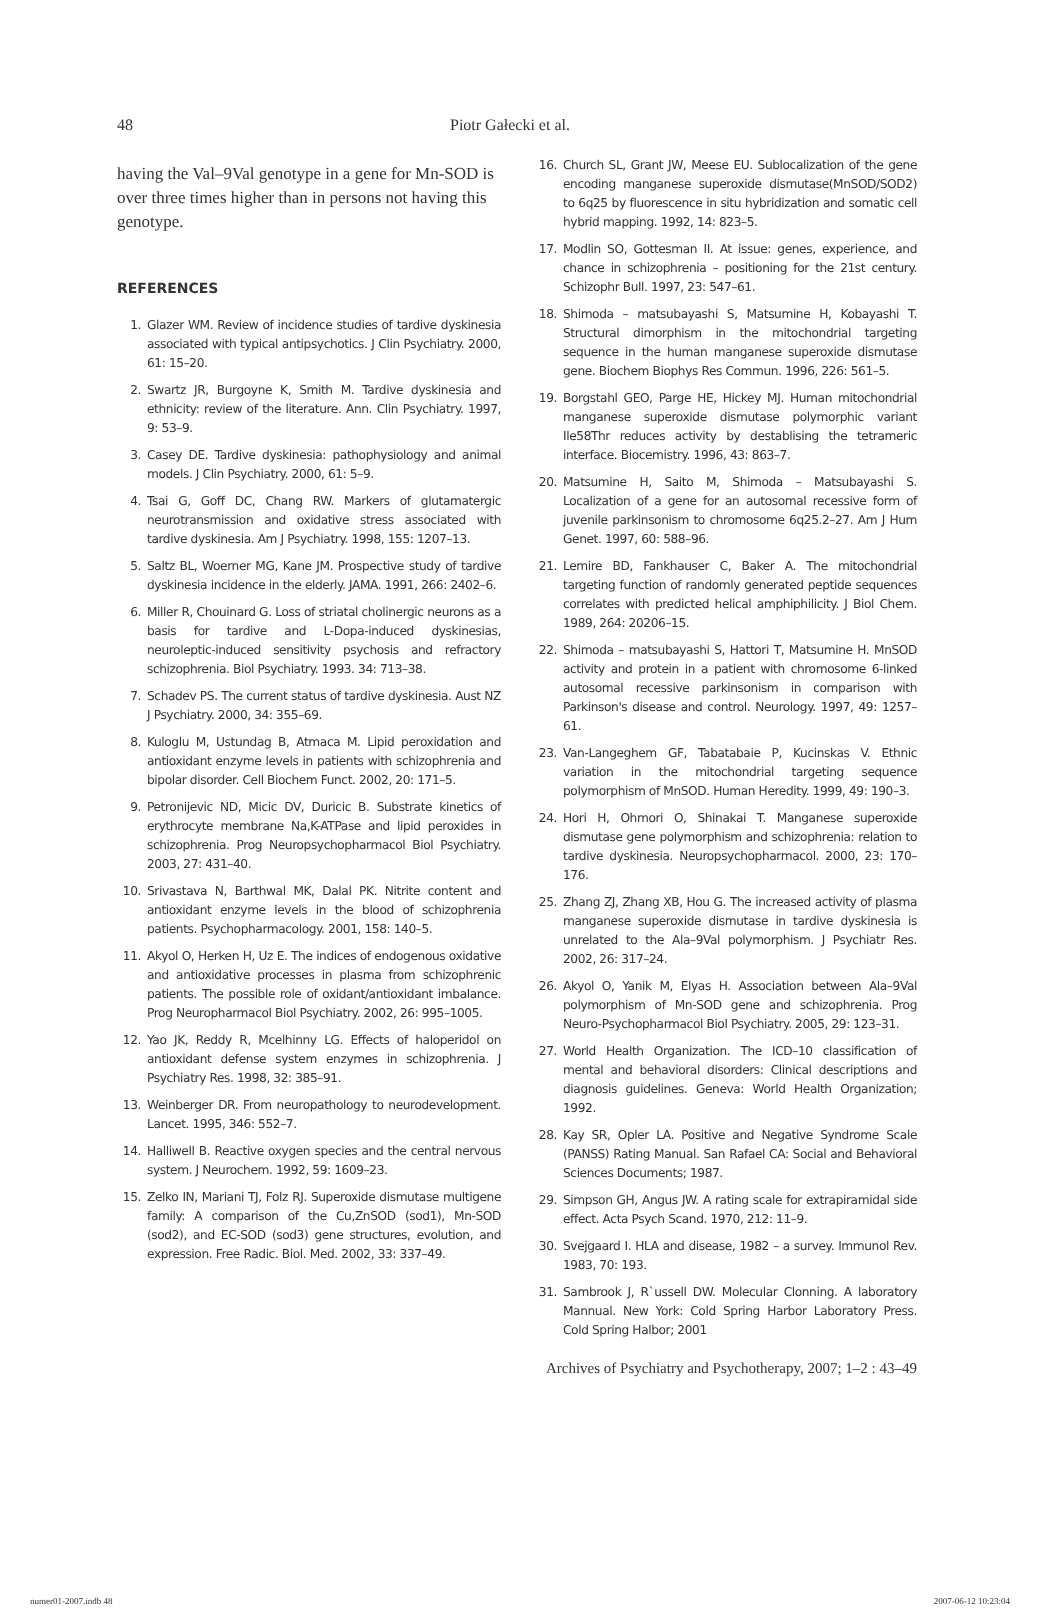48 Piotr Gałecki et al.
having the Val–9Val genotype in a gene for Mn-SOD is over three times higher than in persons not having this genotype.
REFERENCES
1. Glazer WM. Review of incidence studies of tardive dyskinesia associated with typical antipsychotics. J Clin Psychiatry. 2000, 61: 15–20.
2. Swartz JR, Burgoyne K, Smith M. Tardive dyskinesia and ethnicity: review of the literature. Ann. Clin Psychiatry. 1997, 9: 53–9.
3. Casey DE. Tardive dyskinesia: pathophysiology and animal models. J Clin Psychiatry. 2000, 61: 5–9.
4. Tsai G, Goff DC, Chang RW. Markers of glutamatergic neurotransmission and oxidative stress associated with tardive dyskinesia. Am J Psychiatry. 1998, 155: 1207–13.
5. Saltz BL, Woerner MG, Kane JM. Prospective study of tardive dyskinesia incidence in the elderly. JAMA. 1991, 266: 2402–6.
6. Miller R, Chouinard G. Loss of striatal cholinergic neurons as a basis for tardive and L-Dopa-induced dyskinesias, neuroleptic-induced sensitivity psychosis and refractory schizophrenia. Biol Psychiatry. 1993. 34: 713–38.
7. Schadev PS. The current status of tardive dyskinesia. Aust NZ J Psychiatry. 2000, 34: 355–69.
8. Kuloglu M, Ustundag B, Atmaca M. Lipid peroxidation and antioxidant enzyme levels in patients with schizophrenia and bipolar disorder. Cell Biochem Funct. 2002, 20: 171–5.
9. Petronijevic ND, Micic DV, Duricic B. Substrate kinetics of erythrocyte membrane Na,K-ATPase and lipid peroxides in schizophrenia. Prog Neuropsychopharmacol Biol Psychiatry. 2003, 27: 431–40.
10. Srivastava N, Barthwal MK, Dalal PK. Nitrite content and antioxidant enzyme levels in the blood of schizophrenia patients. Psychopharmacology. 2001, 158: 140–5.
11. Akyol O, Herken H, Uz E. The indices of endogenous oxidative and antioxidative processes in plasma from schizophrenic patients. The possible role of oxidant/antioxidant imbalance. Prog Neuropharmacol Biol Psychiatry. 2002, 26: 995–1005.
12. Yao JK, Reddy R, Mcelhinny LG. Effects of haloperidol on antioxidant defense system enzymes in schizophrenia. J Psychiatry Res. 1998, 32: 385–91.
13. Weinberger DR. From neuropathology to neurodevelopment. Lancet. 1995, 346: 552–7.
14. Halliwell B. Reactive oxygen species and the central nervous system. J Neurochem. 1992, 59: 1609–23.
15. Zelko IN, Mariani TJ, Folz RJ. Superoxide dismutase multigene family: A comparison of the Cu,ZnSOD (sod1), Mn-SOD (sod2), and EC-SOD (sod3) gene structures, evolution, and expression. Free Radic. Biol. Med. 2002, 33: 337–49.
16. Church SL, Grant JW, Meese EU. Sublocalization of the gene encoding manganese superoxide dismutase(MnSOD/SOD2) to 6q25 by fluorescence in situ hybridization and somatic cell hybrid mapping. 1992, 14: 823–5.
17. Modlin SO, Gottesman II. At issue: genes, experience, and chance in schizophrenia – positioning for the 21st century. Schizophr Bull. 1997, 23: 547–61.
18. Shimoda – matsubayashi S, Matsumine H, Kobayashi T. Structural dimorphism in the mitochondrial targeting sequence in the human manganese superoxide dismutase gene. Biochem Biophys Res Commun. 1996, 226: 561–5.
19. Borgstahl GEO, Parge HE, Hickey MJ. Human mitochondrial manganese superoxide dismutase polymorphic variant Ile58Thr reduces activity by destablising the tetrameric interface. Biocemistry. 1996, 43: 863–7.
20. Matsumine H, Saito M, Shimoda – Matsubayashi S. Localization of a gene for an autosomal recessive form of juvenile parkinsonism to chromosome 6q25.2–27. Am J Hum Genet. 1997, 60: 588–96.
21. Lemire BD, Fankhauser C, Baker A. The mitochondrial targeting function of randomly generated peptide sequences correlates with predicted helical amphiphilicity. J Biol Chem. 1989, 264: 20206–15.
22. Shimoda – matsubayashi S, Hattori T, Matsumine H. MnSOD activity and protein in a patient with chromosome 6-linked autosomal recessive parkinsonism in comparison with Parkinson's disease and control. Neurology. 1997, 49: 1257–61.
23. Van-Langeghem GF, Tabatabaie P, Kucinskas V. Ethnic variation in the mitochondrial targeting sequence polymorphism of MnSOD. Human Heredity. 1999, 49: 190–3.
24. Hori H, Ohmori O, Shinakai T. Manganese superoxide dismutase gene polymorphism and schizophrenia: relation to tardive dyskinesia. Neuropsychopharmacol. 2000, 23: 170–176.
25. Zhang ZJ, Zhang XB, Hou G. The increased activity of plasma manganese superoxide dismutase in tardive dyskinesia is unrelated to the Ala–9Val polymorphism. J Psychiatr Res. 2002, 26: 317–24.
26. Akyol O, Yanik M, Elyas H. Association between Ala–9Val polymorphism of Mn-SOD gene and schizophrenia. Prog Neuro-Psychopharmacol Biol Psychiatry. 2005, 29: 123–31.
27. World Health Organization. The ICD–10 classification of mental and behavioral disorders: Clinical descriptions and diagnosis guidelines. Geneva: World Health Organization; 1992.
28. Kay SR, Opler LA. Positive and Negative Syndrome Scale (PANSS) Rating Manual. San Rafael CA: Social and Behavioral Sciences Documents; 1987.
29. Simpson GH, Angus JW. A rating scale for extrapiramidal side effect. Acta Psych Scand. 1970, 212: 11–9.
30. Svejgaard I. HLA and disease, 1982 – a survey. Immunol Rev. 1983, 70: 193.
31. Sambrook J, R`ussell DW. Molecular Clonning. A laboratory Mannual. New York: Cold Spring Harbor Laboratory Press. Cold Spring Halbor; 2001
Archives of Psychiatry and Psychotherapy, 2007; 1–2 : 43–49
numer01-2007.indb 48 2007-06-12 10:23:04